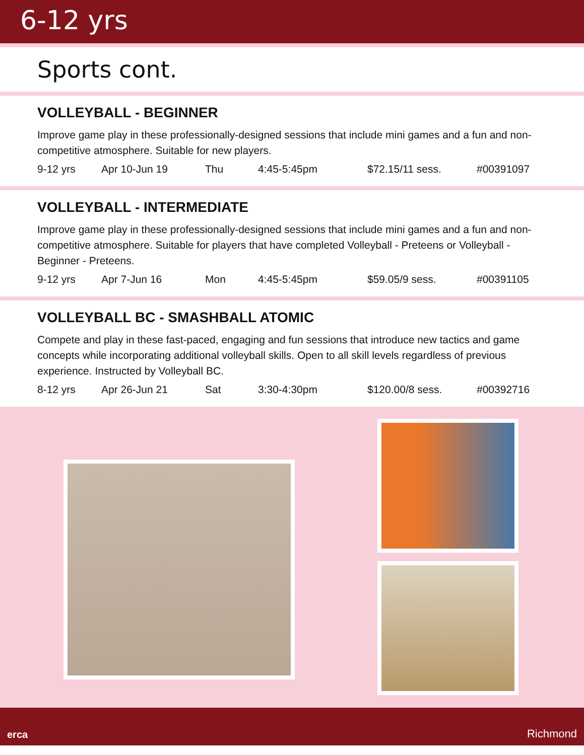6-12 yrs
Sports cont.
VOLLEYBALL - BEGINNER
Improve game play in these professionally-designed sessions that include mini games and a fun and non-competitive atmosphere. Suitable for new players.
9-12 yrs Apr 10-Jun 19 Thu 4:45-5:45pm $72.15/11 sess. #00391097
VOLLEYBALL - INTERMEDIATE
Improve game play in these professionally-designed sessions that include mini games and a fun and non-competitive atmosphere. Suitable for players that have completed Volleyball - Preteens or Volleyball - Beginner - Preteens.
9-12 yrs Apr 7-Jun 16 Mon 4:45-5:45pm $59.05/9 sess. #00391105
VOLLEYBALL BC - SMASHBALL ATOMIC
Compete and play in these fast-paced, engaging and fun sessions that introduce new tactics and game concepts while incorporating additional volleyball skills. Open to all skill levels regardless of previous experience. Instructed by Volleyball BC.
8-12 yrs Apr 26-Jun 21 Sat 3:30-4:30pm $120.00/8 sess. #00392716
erca Richmond